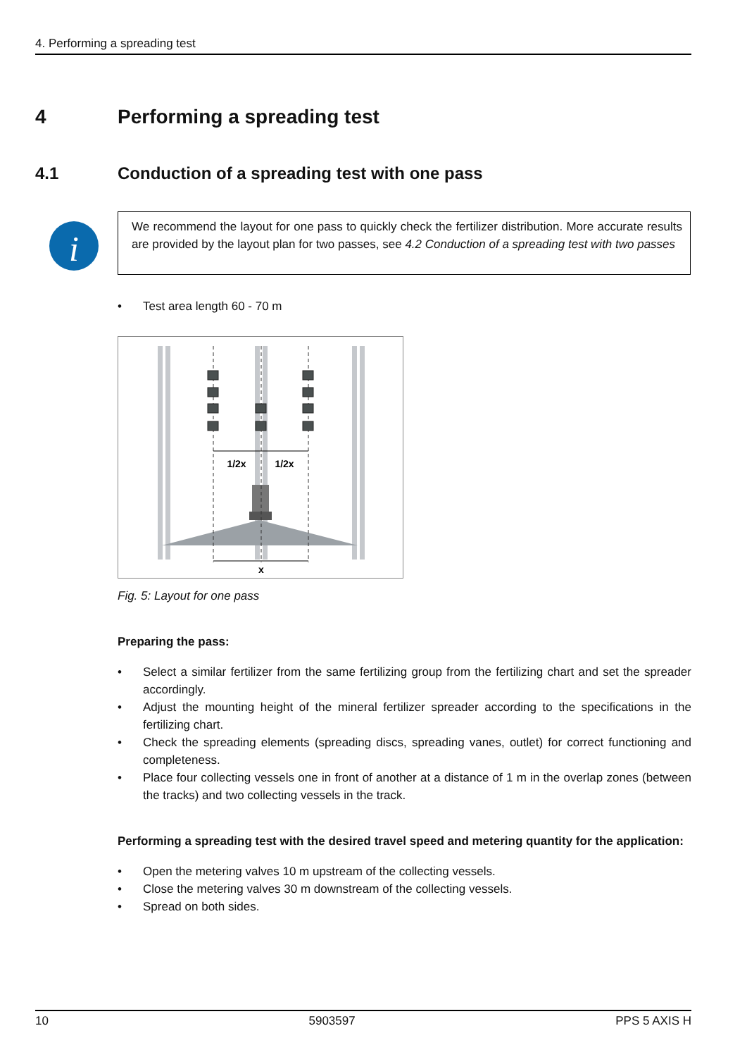4. Performing a spreading test
4 Performing a spreading test
4.1 Conduction of a spreading test with one pass
i
We recommend the layout for one pass to quickly check the fertilizer distribution. More accurate results are provided by the layout plan for two passes, see 4.2 Conduction of a spreading test with two passes
• Test area length 60 - 70 m
1/2x
1/2x
x
Fig. 5: Layout for one pass
Preparing the pass:
• Select a similar fertilizer from the same fertilizing group from the fertilizing chart and set the spreader accordingly.
• Adjust the mounting height of the mineral fertilizer spreader according to the specifications in the fertilizing chart.
• Check the spreading elements (spreading discs, spreading vanes, outlet) for correct functioning and completeness.
• Place four collecting vessels one in front of another at a distance of 1 m in the overlap zones (between the tracks) and two collecting vessels in the track.
Performing a spreading test with the desired travel speed and metering quantity for the application:
• Open the metering valves 10 m upstream of the collecting vessels.
• Close the metering valves 30 m downstream of the collecting vessels.
• Spread on both sides.
10 5903597 PPS 5 AXIS H